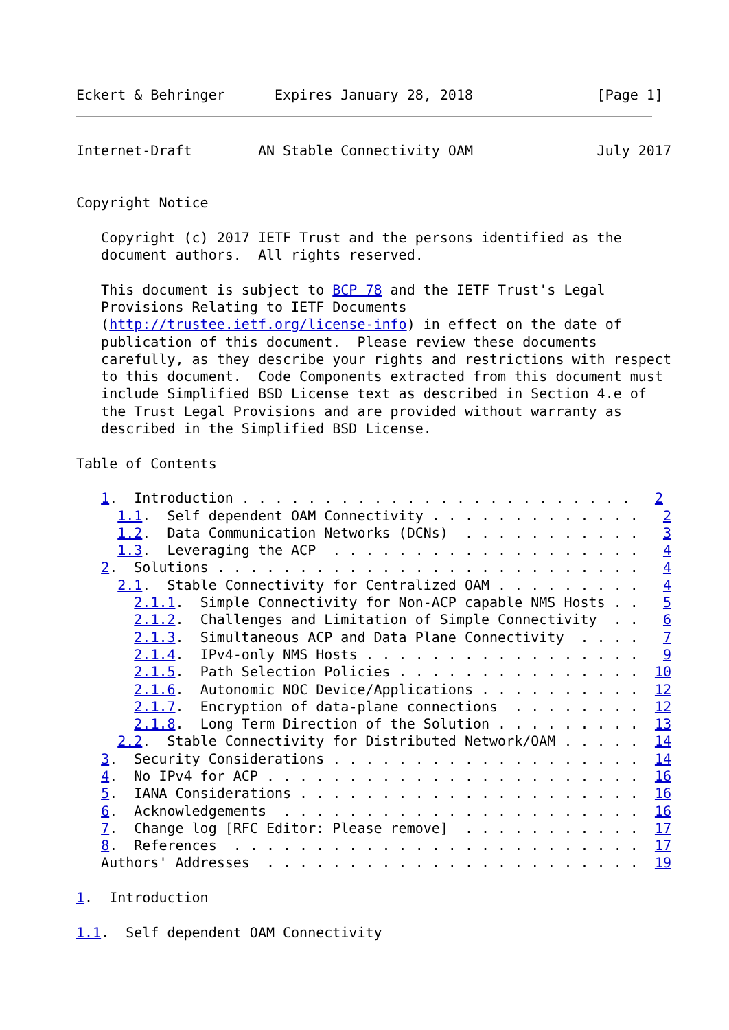Eckert & Behringer      Expires January 28, 2018               [Page 1]
Internet-Draft        AN Stable Connectivity OAM               July 2017


Copyright Notice

   Copyright (c) 2017 IETF Trust and the persons identified as the
   document authors.  All rights reserved.

   This document is subject to BCP 78 and the IETF Trust's Legal
   Provisions Relating to IETF Documents
   (http://trustee.ietf.org/license-info) in effect on the date of
   publication of this document.  Please review these documents
   carefully, as they describe your rights and restrictions with respect
   to this document.  Code Components extracted from this document must
   include Simplified BSD License text as described in Section 4.e of
   the Trust Legal Provisions and are provided without warranty as
   described in the Simplified BSD License.

Table of Contents

   1.  Introduction . . . . . . . . . . . . . . . . . . . . . . . .   2
     1.1.  Self dependent OAM Connectivity . . . . . . . . . . . . .   2
     1.2.  Data Communication Networks (DCNs)  . . . . . . . . . . .   3
     1.3.  Leveraging the ACP  . . . . . . . . . . . . . . . . . . .   4
   2.  Solutions . . . . . . . . . . . . . . . . . . . . . . . . . .   4
     2.1.  Stable Connectivity for Centralized OAM . . . . . . . . .   4
       2.1.1.  Simple Connectivity for Non-ACP capable NMS Hosts . .   5
       2.1.2.  Challenges and Limitation of Simple Connectivity  . .   6
       2.1.3.  Simultaneous ACP and Data Plane Connectivity  . . . .   7
       2.1.4.  IPv4-only NMS Hosts . . . . . . . . . . . . . . . . .   9
       2.1.5.  Path Selection Policies . . . . . . . . . . . . . . .  10
       2.1.6.  Autonomic NOC Device/Applications . . . . . . . . . .  12
       2.1.7.  Encryption of data-plane connections  . . . . . . . .  12
       2.1.8.  Long Term Direction of the Solution . . . . . . . . .  13
     2.2.  Stable Connectivity for Distributed Network/OAM . . . . .  14
   3.  Security Considerations . . . . . . . . . . . . . . . . . . .  14
   4.  No IPv4 for ACP . . . . . . . . . . . . . . . . . . . . . . .  16
   5.  IANA Considerations . . . . . . . . . . . . . . . . . . . . .  16
   6.  Acknowledgements  . . . . . . . . . . . . . . . . . . . . . .  16
   7.  Change log [RFC Editor: Please remove]  . . . . . . . . . . .  17
   8.  References  . . . . . . . . . . . . . . . . . . . . . . . . .  17
   Authors' Addresses  . . . . . . . . . . . . . . . . . . . . . . .  19

1.  Introduction

1.1.  Self dependent OAM Connectivity